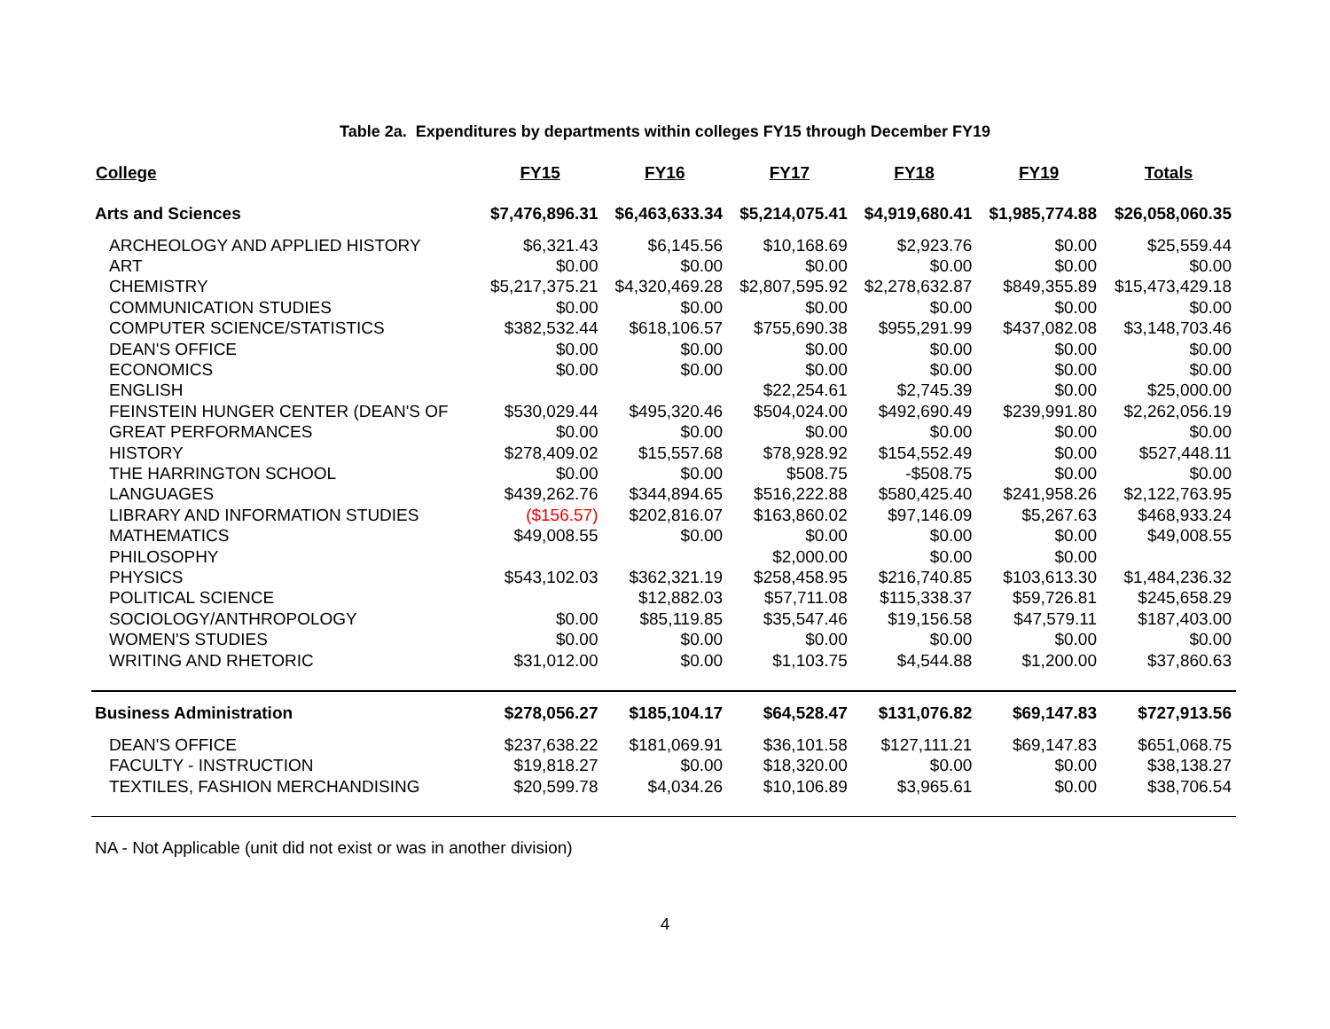Table 2a. Expenditures by departments within colleges FY15 through December FY19
| College | FY15 | FY16 | FY17 | FY18 | FY19 | Totals |
| --- | --- | --- | --- | --- | --- | --- |
| Arts and Sciences | $7,476,896.31 | $6,463,633.34 | $5,214,075.41 | $4,919,680.41 | $1,985,774.88 | $26,058,060.35 |
| ARCHEOLOGY AND APPLIED HISTORY | $6,321.43 | $6,145.56 | $10,168.69 | $2,923.76 | $0.00 | $25,559.44 |
| ART | $0.00 | $0.00 | $0.00 | $0.00 | $0.00 | $0.00 |
| CHEMISTRY | $5,217,375.21 | $4,320,469.28 | $2,807,595.92 | $2,278,632.87 | $849,355.89 | $15,473,429.18 |
| COMMUNICATION STUDIES | $0.00 | $0.00 | $0.00 | $0.00 | $0.00 | $0.00 |
| COMPUTER SCIENCE/STATISTICS | $382,532.44 | $618,106.57 | $755,690.38 | $955,291.99 | $437,082.08 | $3,148,703.46 |
| DEAN'S OFFICE | $0.00 | $0.00 | $0.00 | $0.00 | $0.00 | $0.00 |
| ECONOMICS | $0.00 | $0.00 | $0.00 | $0.00 | $0.00 | $0.00 |
| ENGLISH | | | $22,254.61 | $2,745.39 | $0.00 | $25,000.00 |
| FEINSTEIN HUNGER CENTER (DEAN'S OF | $530,029.44 | $495,320.46 | $504,024.00 | $492,690.49 | $239,991.80 | $2,262,056.19 |
| GREAT PERFORMANCES | $0.00 | $0.00 | $0.00 | $0.00 | $0.00 | $0.00 |
| HISTORY | $278,409.02 | $15,557.68 | $78,928.92 | $154,552.49 | $0.00 | $527,448.11 |
| THE HARRINGTON SCHOOL | $0.00 | $0.00 | $508.75 | -$508.75 | $0.00 | $0.00 |
| LANGUAGES | $439,262.76 | $344,894.65 | $516,222.88 | $580,425.40 | $241,958.26 | $2,122,763.95 |
| LIBRARY AND INFORMATION STUDIES | ($156.57) | $202,816.07 | $163,860.02 | $97,146.09 | $5,267.63 | $468,933.24 |
| MATHEMATICS | $49,008.55 | $0.00 | $0.00 | $0.00 | $0.00 | $49,008.55 |
| PHILOSOPHY | | | $2,000.00 | $0.00 | $0.00 | |
| PHYSICS | $543,102.03 | $362,321.19 | $258,458.95 | $216,740.85 | $103,613.30 | $1,484,236.32 |
| POLITICAL SCIENCE | | $12,882.03 | $57,711.08 | $115,338.37 | $59,726.81 | $245,658.29 |
| SOCIOLOGY/ANTHROPOLOGY | $0.00 | $85,119.85 | $35,547.46 | $19,156.58 | $47,579.11 | $187,403.00 |
| WOMEN'S STUDIES | $0.00 | $0.00 | $0.00 | $0.00 | $0.00 | $0.00 |
| WRITING AND RHETORIC | $31,012.00 | $0.00 | $1,103.75 | $4,544.88 | $1,200.00 | $37,860.63 |
| Business Administration | $278,056.27 | $185,104.17 | $64,528.47 | $131,076.82 | $69,147.83 | $727,913.56 |
| DEAN'S OFFICE | $237,638.22 | $181,069.91 | $36,101.58 | $127,111.21 | $69,147.83 | $651,068.75 |
| FACULTY - INSTRUCTION | $19,818.27 | $0.00 | $18,320.00 | $0.00 | $0.00 | $38,138.27 |
| TEXTILES, FASHION MERCHANDISING | $20,599.78 | $4,034.26 | $10,106.89 | $3,965.61 | $0.00 | $38,706.54 |
NA - Not Applicable (unit did not exist or was in another division)
4